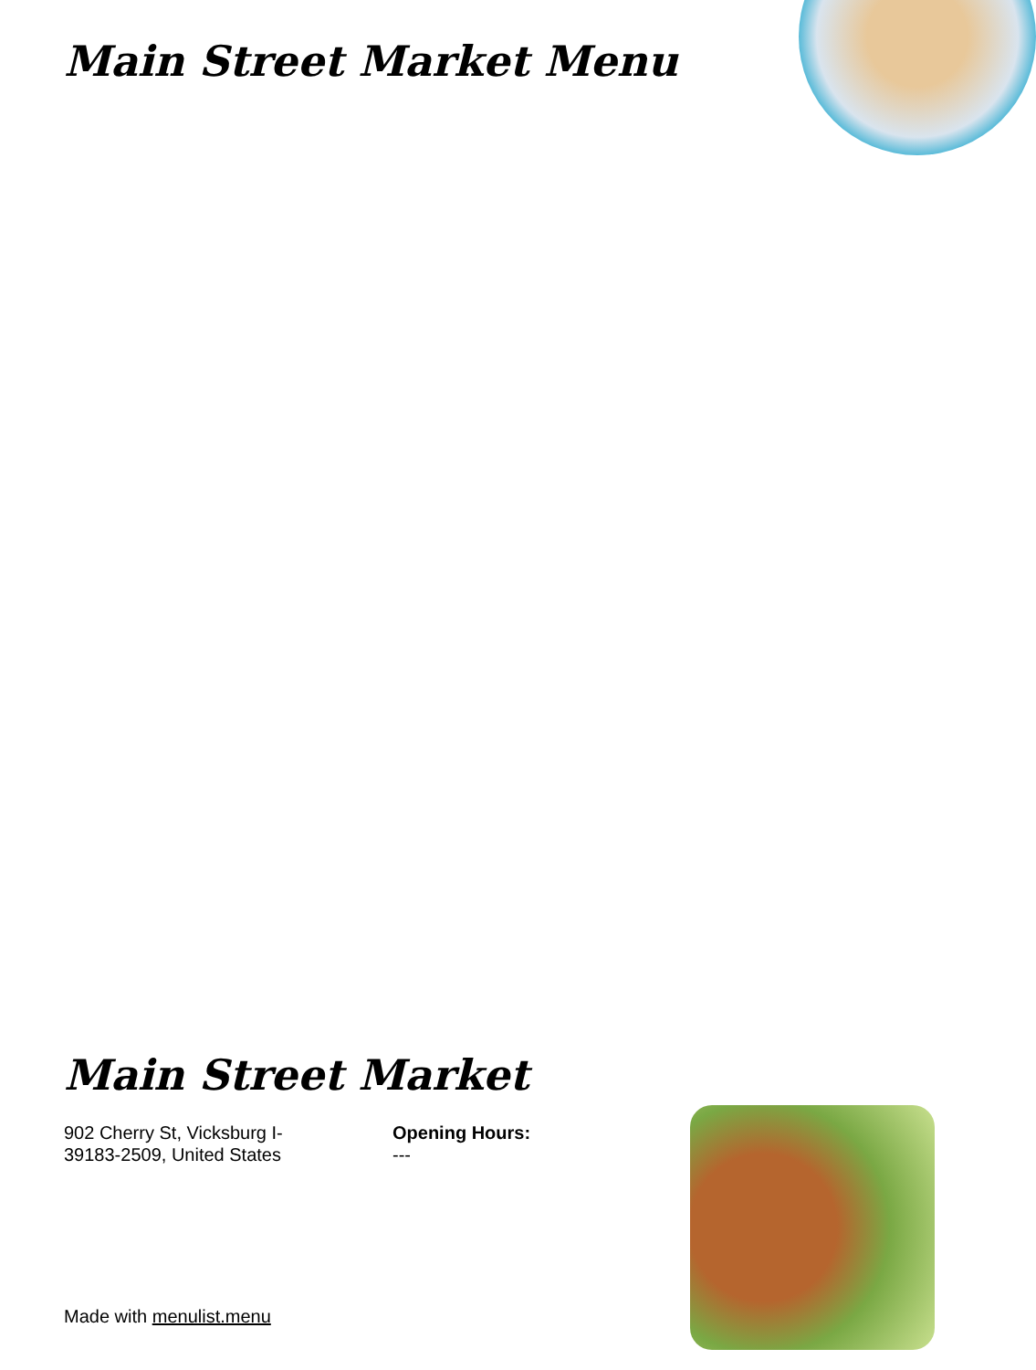Main Street Market Menu
Main Street Market
902 Cherry St, Vicksburg I-
39183-2509, United States
Opening Hours:
---
Made with menulist.menu